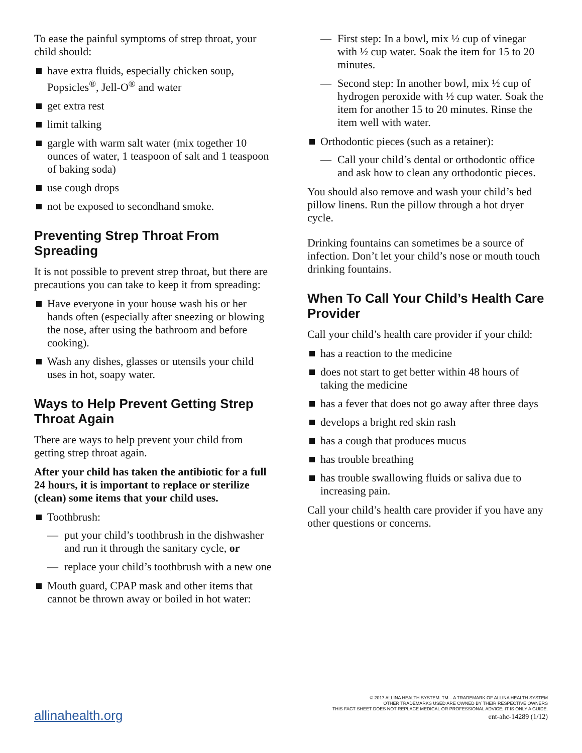To ease the painful symptoms of strep throat, your child should:
have extra fluids, especially chicken soup, Popsicles<sup>®</sup>, Jell-O<sup>®</sup> and water
get extra rest
limit talking
gargle with warm salt water (mix together 10 ounces of water, 1 teaspoon of salt and 1 teaspoon of baking soda)
use cough drops
not be exposed to secondhand smoke.
Preventing Strep Throat From Spreading
It is not possible to prevent strep throat, but there are precautions you can take to keep it from spreading:
Have everyone in your house wash his or her hands often (especially after sneezing or blowing the nose, after using the bathroom and before cooking).
Wash any dishes, glasses or utensils your child uses in hot, soapy water.
Ways to Help Prevent Getting Strep Throat Again
There are ways to help prevent your child from getting strep throat again.
After your child has taken the antibiotic for a full 24 hours, it is important to replace or sterilize (clean) some items that your child uses.
Toothbrush:
— put your child’s toothbrush in the dishwasher and run it through the sanitary cycle, or
— replace your child’s toothbrush with a new one
Mouth guard, CPAP mask and other items that cannot be thrown away or boiled in hot water:
— First step: In a bowl, mix ½ cup of vinegar with ½ cup water. Soak the item for 15 to 20 minutes.
— Second step: In another bowl, mix ½ cup of hydrogen peroxide with ½ cup water. Soak the item for another 15 to 20 minutes. Rinse the item well with water.
Orthodontic pieces (such as a retainer):
— Call your child’s dental or orthodontic office and ask how to clean any orthodontic pieces.
You should also remove and wash your child’s bed pillow linens. Run the pillow through a hot dryer cycle.
Drinking fountains can sometimes be a source of infection. Don’t let your child’s nose or mouth touch drinking fountains.
When To Call Your Child’s Health Care Provider
Call your child’s health care provider if your child:
has a reaction to the medicine
does not start to get better within 48 hours of taking the medicine
has a fever that does not go away after three days
develops a bright red skin rash
has a cough that produces mucus
has trouble breathing
has trouble swallowing fluids or saliva due to increasing pain.
Call your child’s health care provider if you have any other questions or concerns.
allinahealth.org
© 2017 ALLINA HEALTH SYSTEM. TM – A TRADEMARK OF ALLINA HEALTH SYSTEM
OTHER TRADEMARKS USED ARE OWNED BY THEIR RESPECTIVE OWNERS
THIS FACT SHEET DOES NOT REPLACE MEDICAL OR PROFESSIONAL ADVICE; IT IS ONLY A GUIDE.
ent-ahc-14289 (1/12)